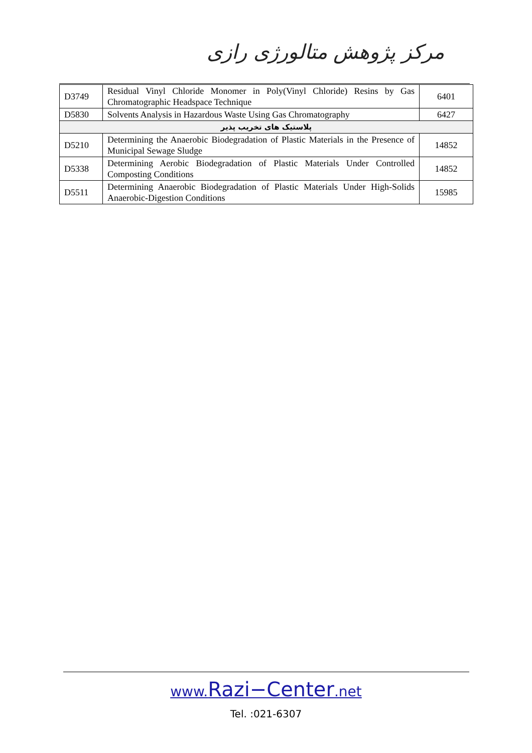مرکز پژوهش متالورژی رازی
| D3749 | Residual Vinyl Chloride Monomer in Poly(Vinyl Chloride) Resins by Gas Chromatographic Headspace Technique | 6401 |
| D5830 | Solvents Analysis in Hazardous Waste Using Gas Chromatography | 6427 |
| پلاستیک های تخریب پذیر | | |
| D5210 | Determining the Anaerobic Biodegradation of Plastic Materials in the Presence of Municipal Sewage Sludge | 14852 |
| D5338 | Determining Aerobic Biodegradation of Plastic Materials Under Controlled Composting Conditions | 14852 |
| D5511 | Determining Anaerobic Biodegradation of Plastic Materials Under High-Solids Anaerobic-Digestion Conditions | 15985 |
www.Razi−Center.net
Tel. :021-6307